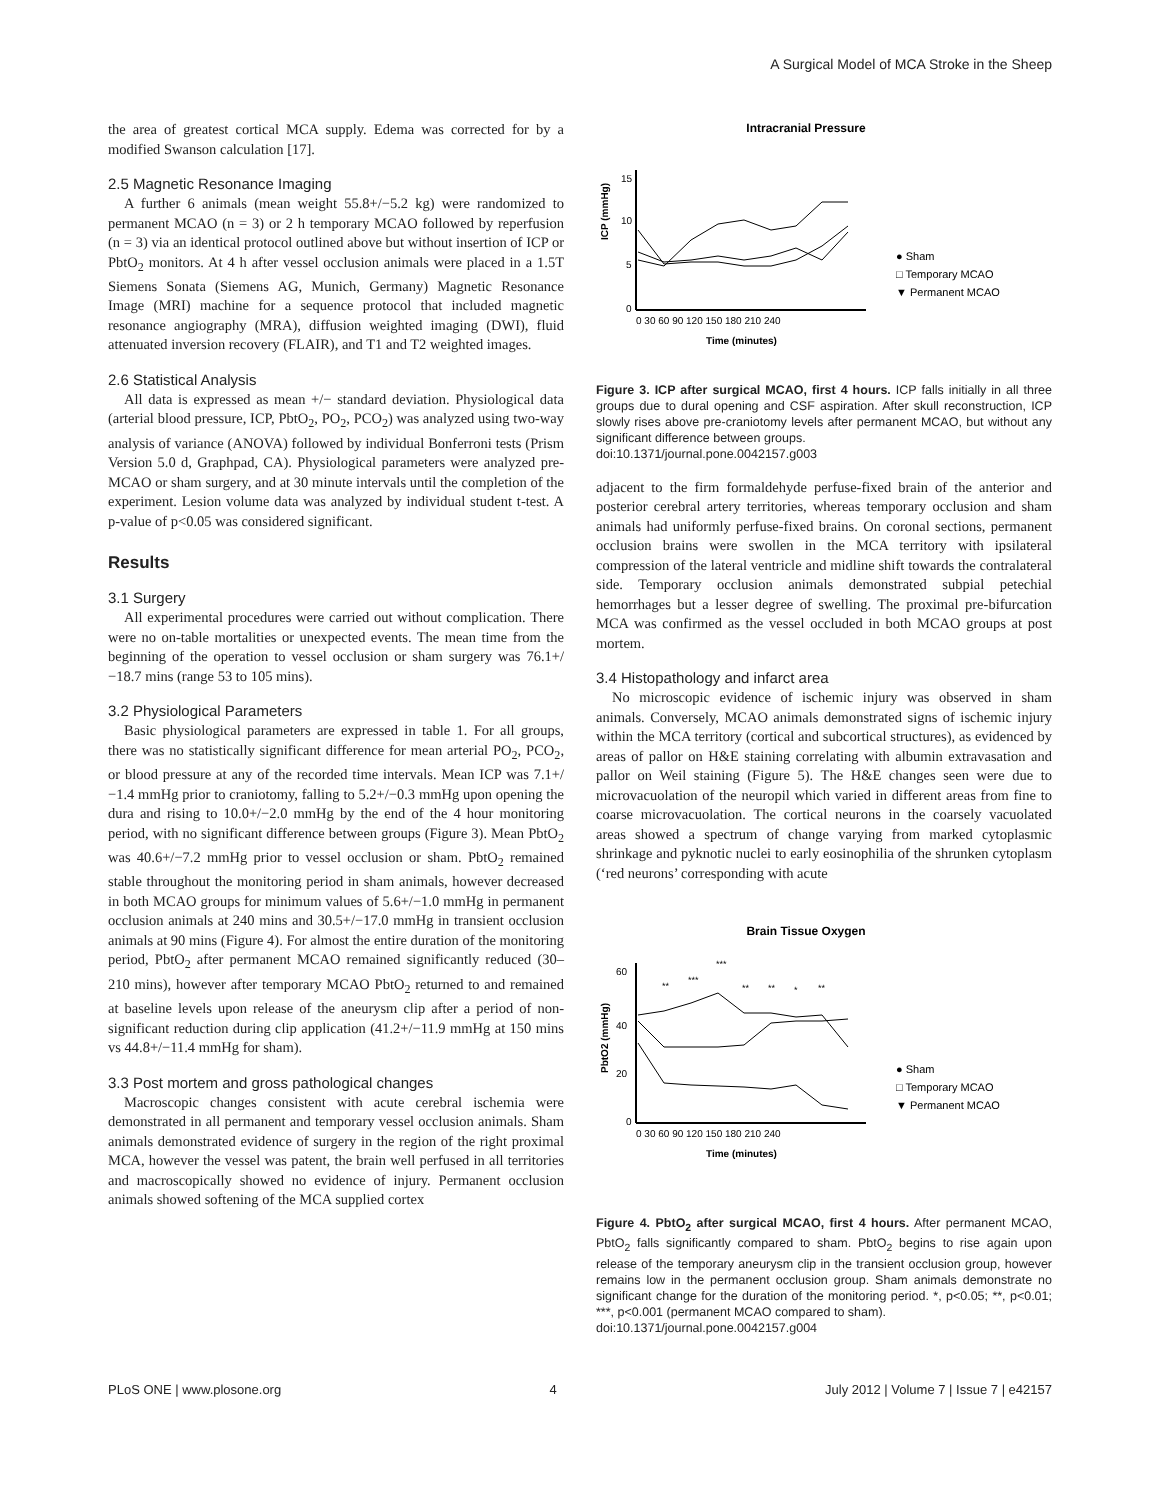A Surgical Model of MCA Stroke in the Sheep
the area of greatest cortical MCA supply. Edema was corrected for by a modified Swanson calculation [17].
2.5 Magnetic Resonance Imaging
A further 6 animals (mean weight 55.8+/−5.2 kg) were randomized to permanent MCAO (n = 3) or 2 h temporary MCAO followed by reperfusion (n = 3) via an identical protocol outlined above but without insertion of ICP or PbtO<sub>2</sub> monitors. At 4 h after vessel occlusion animals were placed in a 1.5T Siemens Sonata (Siemens AG, Munich, Germany) Magnetic Resonance Image (MRI) machine for a sequence protocol that included magnetic resonance angiography (MRA), diffusion weighted imaging (DWI), fluid attenuated inversion recovery (FLAIR), and T1 and T2 weighted images.
2.6 Statistical Analysis
All data is expressed as mean +/− standard deviation. Physiological data (arterial blood pressure, ICP, PbtO<sub>2</sub>, PO<sub>2</sub>, PCO<sub>2</sub>) was analyzed using two-way analysis of variance (ANOVA) followed by individual Bonferroni tests (Prism Version 5.0 d, Graphpad, CA). Physiological parameters were analyzed pre-MCAO or sham surgery, and at 30 minute intervals until the completion of the experiment. Lesion volume data was analyzed by individual student t-test. A p-value of p<0.05 was considered significant.
Results
3.1 Surgery
All experimental procedures were carried out without complication. There were no on-table mortalities or unexpected events. The mean time from the beginning of the operation to vessel occlusion or sham surgery was 76.1+/−18.7 mins (range 53 to 105 mins).
3.2 Physiological Parameters
Basic physiological parameters are expressed in table 1. For all groups, there was no statistically significant difference for mean arterial PO<sub>2</sub>, PCO<sub>2</sub>, or blood pressure at any of the recorded time intervals. Mean ICP was 7.1+/−1.4 mmHg prior to craniotomy, falling to 5.2+/−0.3 mmHg upon opening the dura and rising to 10.0+/−2.0 mmHg by the end of the 4 hour monitoring period, with no significant difference between groups (Figure 3). Mean PbtO<sub>2</sub> was 40.6+/−7.2 mmHg prior to vessel occlusion or sham. PbtO<sub>2</sub> remained stable throughout the monitoring period in sham animals, however decreased in both MCAO groups for minimum values of 5.6+/−1.0 mmHg in permanent occlusion animals at 240 mins and 30.5+/−17.0 mmHg in transient occlusion animals at 90 mins (Figure 4). For almost the entire duration of the monitoring period, PbtO<sub>2</sub> after permanent MCAO remained significantly reduced (30–210 mins), however after temporary MCAO PbtO<sub>2</sub> returned to and remained at baseline levels upon release of the aneurysm clip after a period of non-significant reduction during clip application (41.2+/−11.9 mmHg at 150 mins vs 44.8+/−11.4 mmHg for sham).
3.3 Post mortem and gross pathological changes
Macroscopic changes consistent with acute cerebral ischemia were demonstrated in all permanent and temporary vessel occlusion animals. Sham animals demonstrated evidence of surgery in the region of the right proximal MCA, however the vessel was patent, the brain well perfused in all territories and macroscopically showed no evidence of injury. Permanent occlusion animals showed softening of the MCA supplied cortex
Intracranial Pressure
ICP (mmHg)
15
10
5
0
0 30 60 90 120 150 180 210 240
Time (minutes)
● Sham
□ Temporary MCAO
▼ Permanent MCAO
Figure 3. ICP after surgical MCAO, first 4 hours. ICP falls initially in all three groups due to dural opening and CSF aspiration. After skull reconstruction, ICP slowly rises above pre-craniotomy levels after permanent MCAO, but without any significant difference between groups.
doi:10.1371/journal.pone.0042157.g003
adjacent to the firm formaldehyde perfuse-fixed brain of the anterior and posterior cerebral artery territories, whereas temporary occlusion and sham animals had uniformly perfuse-fixed brains. On coronal sections, permanent occlusion brains were swollen in the MCA territory with ipsilateral compression of the lateral ventricle and midline shift towards the contralateral side. Temporary occlusion animals demonstrated subpial petechial hemorrhages but a lesser degree of swelling. The proximal pre-bifurcation MCA was confirmed as the vessel occluded in both MCAO groups at post mortem.
3.4 Histopathology and infarct area
No microscopic evidence of ischemic injury was observed in sham animals. Conversely, MCAO animals demonstrated signs of ischemic injury within the MCA territory (cortical and subcortical structures), as evidenced by areas of pallor on H&E staining correlating with albumin extravasation and pallor on Weil staining (Figure 5). The H&E changes seen were due to microvacuolation of the neuropil which varied in different areas from fine to coarse microvacuolation. The cortical neurons in the coarsely vacuolated areas showed a spectrum of change varying from marked cytoplasmic shrinkage and pyknotic nuclei to early eosinophilia of the shrunken cytoplasm (‘red neurons’ corresponding with acute
Brain Tissue Oxygen
PbtO2 (mmHg)
60
40
20
0
0 30 60 90 120 150 180 210 240
Time (minutes)
**
***
***
**
**
*
**
● Sham
□ Temporary MCAO
▼ Permanent MCAO
Figure 4. PbtO<sub>2</sub> after surgical MCAO, first 4 hours. After permanent MCAO, PbtO<sub>2</sub> falls significantly compared to sham. PbtO<sub>2</sub> begins to rise again upon release of the temporary aneurysm clip in the transient occlusion group, however remains low in the permanent occlusion group. Sham animals demonstrate no significant change for the duration of the monitoring period. *, p<0.05; **, p<0.01; ***, p<0.001 (permanent MCAO compared to sham).
doi:10.1371/journal.pone.0042157.g004
PLoS ONE | www.plosone.org 4 July 2012 | Volume 7 | Issue 7 | e42157